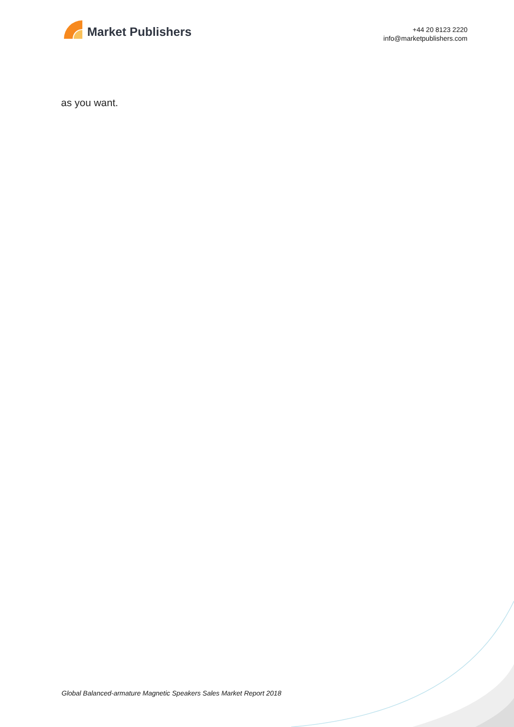Market Publishers
+44 20 8123 2220
info@marketpublishers.com
as you want.
Global Balanced-armature Magnetic Speakers Sales Market Report 2018